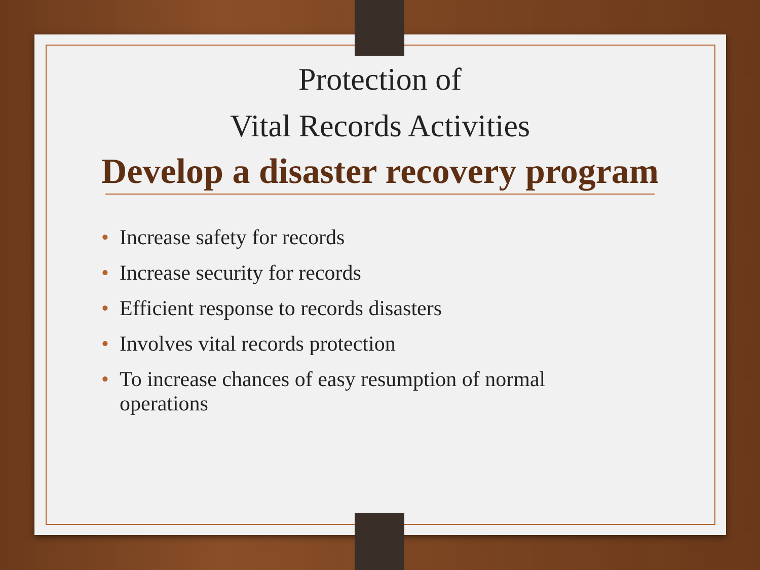Protection of
Vital Records Activities
Develop a disaster recovery program
• Increase safety for records
• Increase security for records
• Efficient response to records disasters
• Involves vital records protection
• To increase chances of easy resumption of normal operations